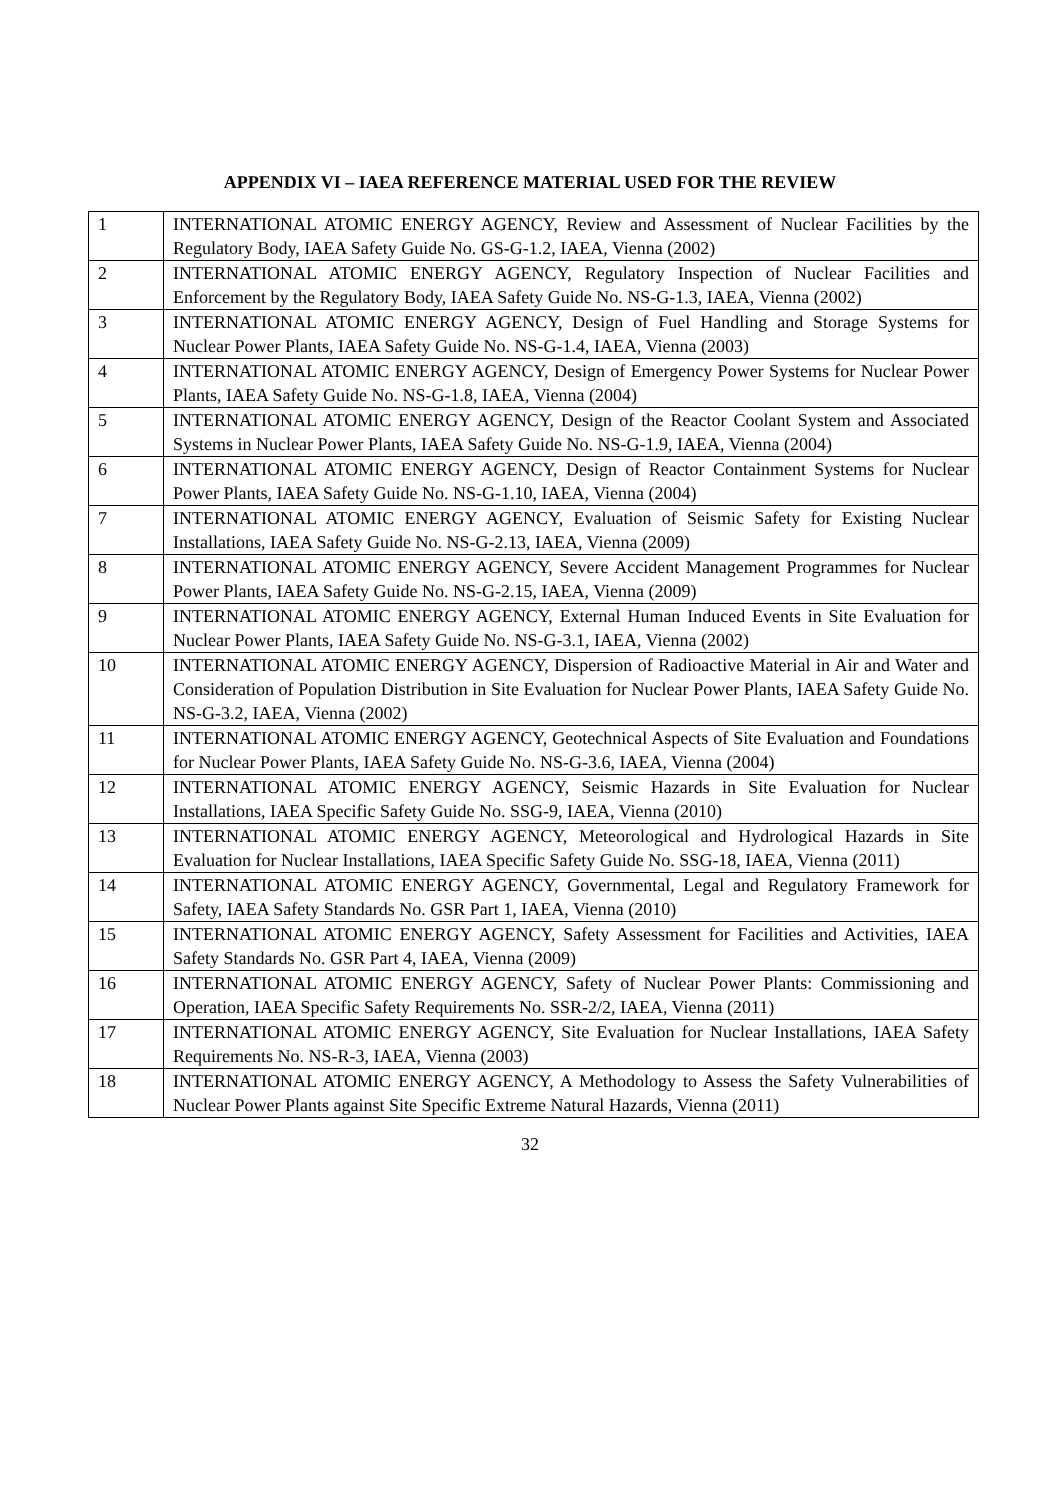APPENDIX VI – IAEA REFERENCE MATERIAL USED FOR THE REVIEW
| 1 | INTERNATIONAL ATOMIC ENERGY AGENCY, Review and Assessment of Nuclear Facilities by the Regulatory Body, IAEA Safety Guide No. GS-G-1.2, IAEA, Vienna (2002) |
| 2 | INTERNATIONAL ATOMIC ENERGY AGENCY, Regulatory Inspection of Nuclear Facilities and Enforcement by the Regulatory Body, IAEA Safety Guide No. NS-G-1.3, IAEA, Vienna (2002) |
| 3 | INTERNATIONAL ATOMIC ENERGY AGENCY, Design of Fuel Handling and Storage Systems for Nuclear Power Plants, IAEA Safety Guide No. NS-G-1.4, IAEA, Vienna (2003) |
| 4 | INTERNATIONAL ATOMIC ENERGY AGENCY, Design of Emergency Power Systems for Nuclear Power Plants, IAEA Safety Guide No. NS-G-1.8, IAEA, Vienna (2004) |
| 5 | INTERNATIONAL ATOMIC ENERGY AGENCY, Design of the Reactor Coolant System and Associated Systems in Nuclear Power Plants, IAEA Safety Guide No. NS-G-1.9, IAEA, Vienna (2004) |
| 6 | INTERNATIONAL ATOMIC ENERGY AGENCY, Design of Reactor Containment Systems for Nuclear Power Plants, IAEA Safety Guide No. NS-G-1.10, IAEA, Vienna (2004) |
| 7 | INTERNATIONAL ATOMIC ENERGY AGENCY, Evaluation of Seismic Safety for Existing Nuclear Installations, IAEA Safety Guide No. NS-G-2.13, IAEA, Vienna (2009) |
| 8 | INTERNATIONAL ATOMIC ENERGY AGENCY, Severe Accident Management Programmes for Nuclear Power Plants, IAEA Safety Guide No. NS-G-2.15, IAEA, Vienna (2009) |
| 9 | INTERNATIONAL ATOMIC ENERGY AGENCY, External Human Induced Events in Site Evaluation for Nuclear Power Plants, IAEA Safety Guide No. NS-G-3.1, IAEA, Vienna (2002) |
| 10 | INTERNATIONAL ATOMIC ENERGY AGENCY, Dispersion of Radioactive Material in Air and Water and Consideration of Population Distribution in Site Evaluation for Nuclear Power Plants, IAEA Safety Guide No. NS-G-3.2, IAEA, Vienna (2002) |
| 11 | INTERNATIONAL ATOMIC ENERGY AGENCY, Geotechnical Aspects of Site Evaluation and Foundations for Nuclear Power Plants, IAEA Safety Guide No. NS-G-3.6, IAEA, Vienna (2004) |
| 12 | INTERNATIONAL ATOMIC ENERGY AGENCY, Seismic Hazards in Site Evaluation for Nuclear Installations, IAEA Specific Safety Guide No. SSG-9, IAEA, Vienna (2010) |
| 13 | INTERNATIONAL ATOMIC ENERGY AGENCY, Meteorological and Hydrological Hazards in Site Evaluation for Nuclear Installations, IAEA Specific Safety Guide No. SSG-18, IAEA, Vienna (2011) |
| 14 | INTERNATIONAL ATOMIC ENERGY AGENCY, Governmental, Legal and Regulatory Framework for Safety, IAEA Safety Standards No. GSR Part 1, IAEA, Vienna (2010) |
| 15 | INTERNATIONAL ATOMIC ENERGY AGENCY, Safety Assessment for Facilities and Activities, IAEA Safety Standards No. GSR Part 4, IAEA, Vienna (2009) |
| 16 | INTERNATIONAL ATOMIC ENERGY AGENCY, Safety of Nuclear Power Plants: Commissioning and Operation, IAEA Specific Safety Requirements No. SSR-2/2, IAEA, Vienna (2011) |
| 17 | INTERNATIONAL ATOMIC ENERGY AGENCY, Site Evaluation for Nuclear Installations, IAEA Safety Requirements No. NS-R-3, IAEA, Vienna (2003) |
| 18 | INTERNATIONAL ATOMIC ENERGY AGENCY, A Methodology to Assess the Safety Vulnerabilities of Nuclear Power Plants against Site Specific Extreme Natural Hazards, Vienna (2011) |
32